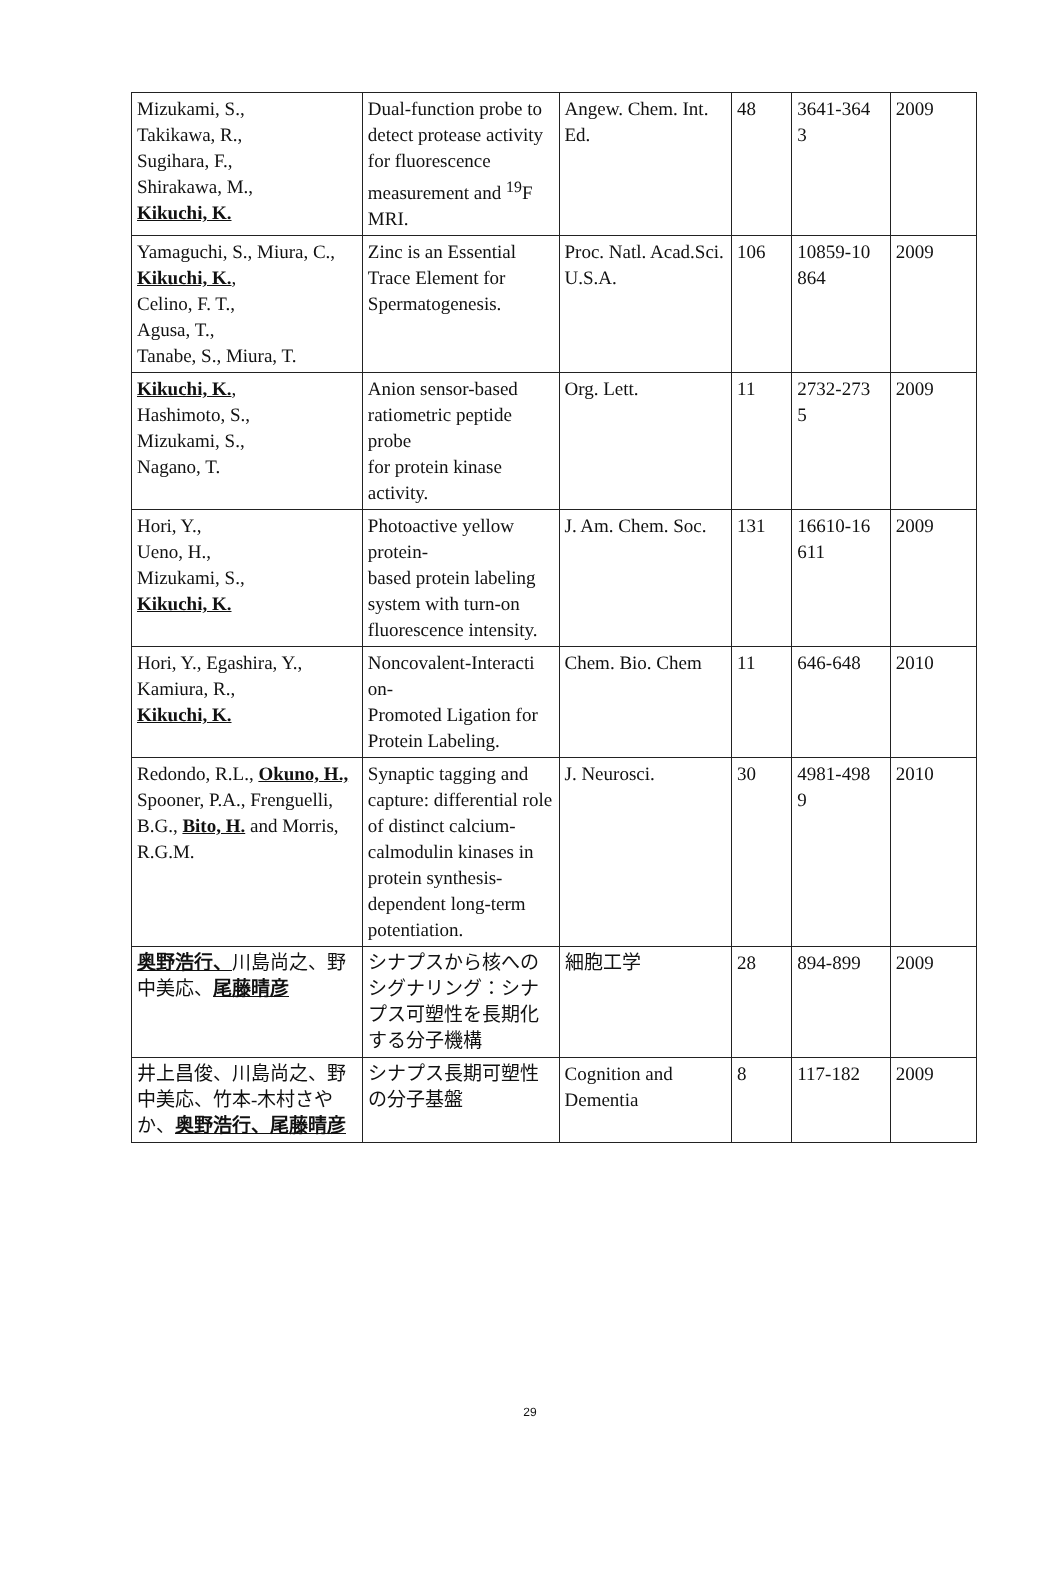| Mizukami, S., Takikawa, R., Sugihara, F., Shirakawa, M., Kikuchi, K. | Dual-function probe to detect protease activity for fluorescence measurement and <sup>19</sup>F MRI. | Angew. Chem. Int. Ed. | 48 | 3641-364 3 | 2009 |
| Yamaguchi, S., Miura, C., Kikuchi, K. , Celino, F. T., Agusa, T., Tanabe, S., Miura, T. | Zinc is an Essential Trace Element for Spermatogenesis. | Proc. Natl. Acad.Sci. U.S.A. | 106 | 10859-10 864 | 2009 |
| Kikuchi, K. , Hashimoto, S., Mizukami, S., Nagano, T. | Anion sensor-based ratiometric peptide probe for protein kinase activity. | Org. Lett. | 11 | 2732-273 5 | 2009 |
| Hori, Y., Ueno, H., Mizukami, S., Kikuchi, K. | Photoactive yellow protein- based protein labeling system with turn-on fluorescence intensity. | J. Am. Chem. Soc. | 131 | 16610-16 611 | 2009 |
| Hori, Y., Egashira, Y., Kamiura, R., Kikuchi, K. | Noncovalent-Interacti on- Promoted Ligation for Protein Labeling. | Chem. Bio. Chem | 11 | 646-648 | 2010 |
| Redondo, R.L., Okuno, H., Spooner, P.A., Frenguelli, B.G., Bito, H. and Morris, R.G.M. | Synaptic tagging and capture: differential role of distinct calcium-calmodulin kinases in protein synthesis-dependent long-term potentiation. | J. Neurosci. | 30 | 4981-498 9 | 2010 |
| 奥野浩行、 川島尚之、野中美応、 尾藤晴彦 | シナプスから核へのシグナリング：シナプス可塑性を長期化する分子機構 | 細胞工学 | 28 | 894-899 | 2009 |
| 井上昌俊、川島尚之、野中美応、竹本-木村さやか、 奥野浩行、尾藤晴彦 | シナプス長期可塑性の分子基盤 | Cognition and Dementia | 8 | 117-182 | 2009 |
29